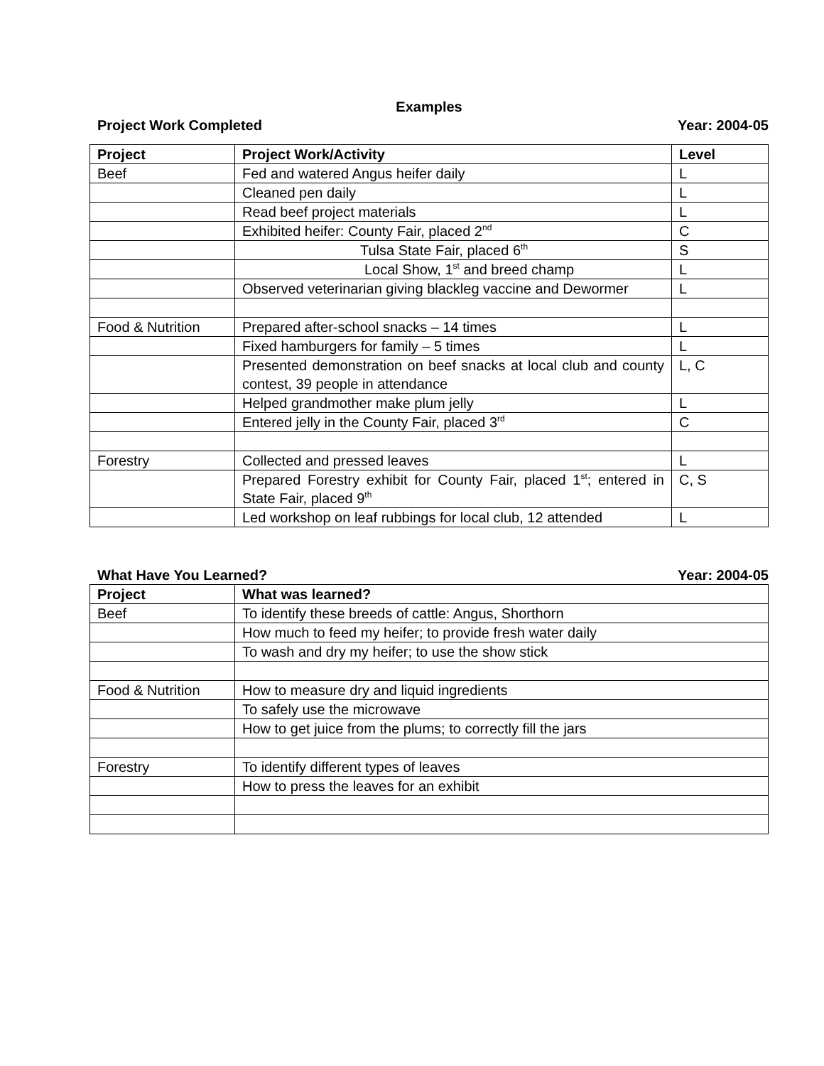Examples
Project Work Completed Year: 2004-05
| Project | Project Work/Activity | Level |
| --- | --- | --- |
| Beef | Fed and watered Angus heifer daily | L |
| | Cleaned pen daily | L |
| | Read beef project materials | L |
| | Exhibited heifer: County Fair, placed 2<sup>nd</sup> | C |
| | Tulsa State Fair, placed 6<sup>th</sup> | S |
| | Local Show, 1<sup>st</sup> and breed champ | L |
| | Observed veterinarian giving blackleg vaccine and Dewormer | L |
| Food & Nutrition | Prepared after-school snacks – 14 times | L |
| | Fixed hamburgers for family – 5 times | L |
| | Presented demonstration on beef snacks at local club and county contest, 39 people in attendance | L, C |
| | Helped grandmother make plum jelly | L |
| | Entered jelly in the County Fair, placed 3<sup>rd</sup> | C |
| Forestry | Collected and pressed leaves | L |
| | Prepared Forestry exhibit for County Fair, placed 1<sup>st</sup>; entered in State Fair, placed 9<sup>th</sup> | C, S |
| | Led workshop on leaf rubbings for local club, 12 attended | L |
What Have You Learned? Year: 2004-05
| Project | What was learned? |
| --- | --- |
| Beef | To identify these breeds of cattle: Angus, Shorthorn |
| | How much to feed my heifer; to provide fresh water daily |
| | To wash and dry my heifer; to use the show stick |
| Food & Nutrition | How to measure dry and liquid ingredients |
| | To safely use the microwave |
| | How to get juice from the plums; to correctly fill the jars |
| Forestry | To identify different types of leaves |
| | How to press the leaves for an exhibit |